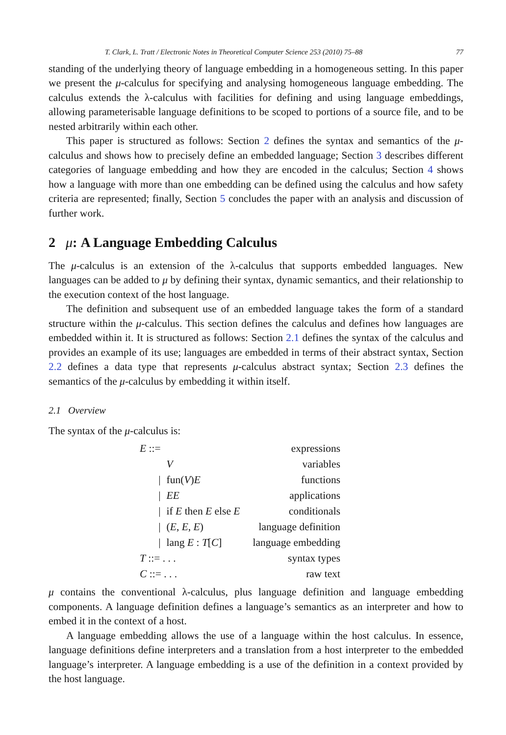T. Clark, L. Tratt / Electronic Notes in Theoretical Computer Science 253 (2010) 75–88 77
standing of the underlying theory of language embedding in a homogeneous setting. In this paper we present the μ-calculus for specifying and analysing homogeneous language embedding. The calculus extends the λ-calculus with facilities for defining and using language embeddings, allowing parameterisable language definitions to be scoped to portions of a source file, and to be nested arbitrarily within each other.
This paper is structured as follows: Section 2 defines the syntax and semantics of the μ-calculus and shows how to precisely define an embedded language; Section 3 describes different categories of language embedding and how they are encoded in the calculus; Section 4 shows how a language with more than one embedding can be defined using the calculus and how safety criteria are represented; finally, Section 5 concludes the paper with an analysis and discussion of further work.
2 μ: A Language Embedding Calculus
The μ-calculus is an extension of the λ-calculus that supports embedded languages. New languages can be added to μ by defining their syntax, dynamic semantics, and their relationship to the execution context of the host language.
The definition and subsequent use of an embedded language takes the form of a standard structure within the μ-calculus. This section defines the calculus and defines how languages are embedded within it. It is structured as follows: Section 2.1 defines the syntax of the calculus and provides an example of its use; languages are embedded in terms of their abstract syntax, Section 2.2 defines a data type that represents μ-calculus abstract syntax; Section 2.3 defines the semantics of the μ-calculus by embedding it within itself.
2.1 Overview
The syntax of the μ-calculus is:
| E ::= | | expressions |
| | V | variables |
| / | fun( V ) E | functions |
| / | EE | applications |
| / | if E then E else E | conditionals |
| / | ( E , E , E ) | language definition |
| / | lang E : T [ C ] | language embedding |
| T ::= . . . | | syntax types |
| C ::= . . . | | raw text |
μ contains the conventional λ-calculus, plus language definition and language embedding components. A language definition defines a language’s semantics as an interpreter and how to embed it in the context of a host.
A language embedding allows the use of a language within the host calculus. In essence, language definitions define interpreters and a translation from a host interpreter to the embedded language’s interpreter. A language embedding is a use of the definition in a context provided by the host language.